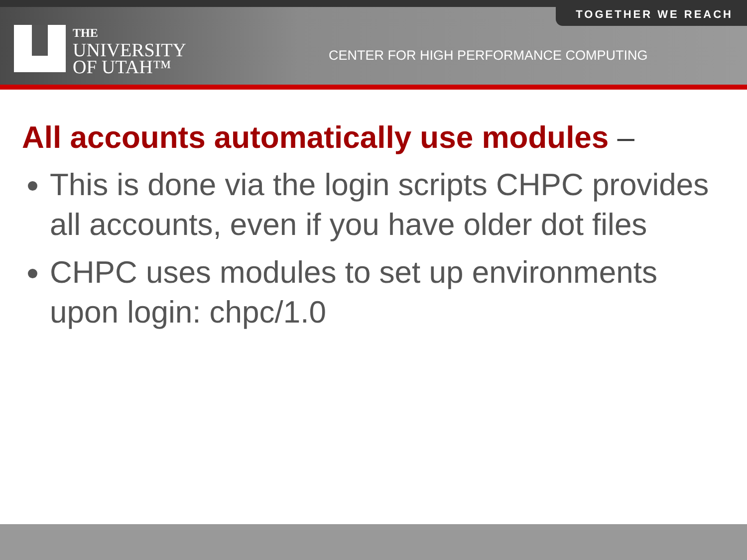TOGETHER WE REACH
THE
UNIVERSITY
OF UTAH™
CENTER FOR HIGH PERFORMANCE COMPUTING
All accounts automatically use modules –
This is done via the login scripts CHPC provides all accounts, even if you have older dot files
CHPC uses modules to set up environments upon login: chpc/1.0